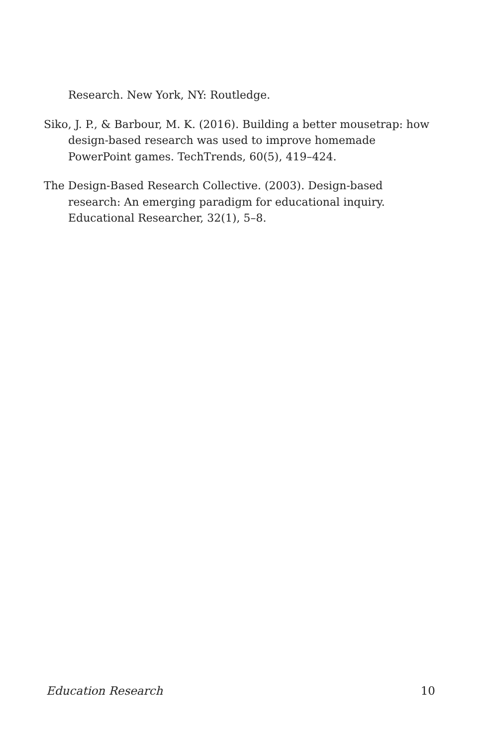Research. New York, NY: Routledge.
Siko, J. P., & Barbour, M. K. (2016). Building a better mousetrap: how design-based research was used to improve homemade PowerPoint games. TechTrends, 60(5), 419–424.
The Design-Based Research Collective. (2003). Design-based research: An emerging paradigm for educational inquiry. Educational Researcher, 32(1), 5–8.
Education Research 10